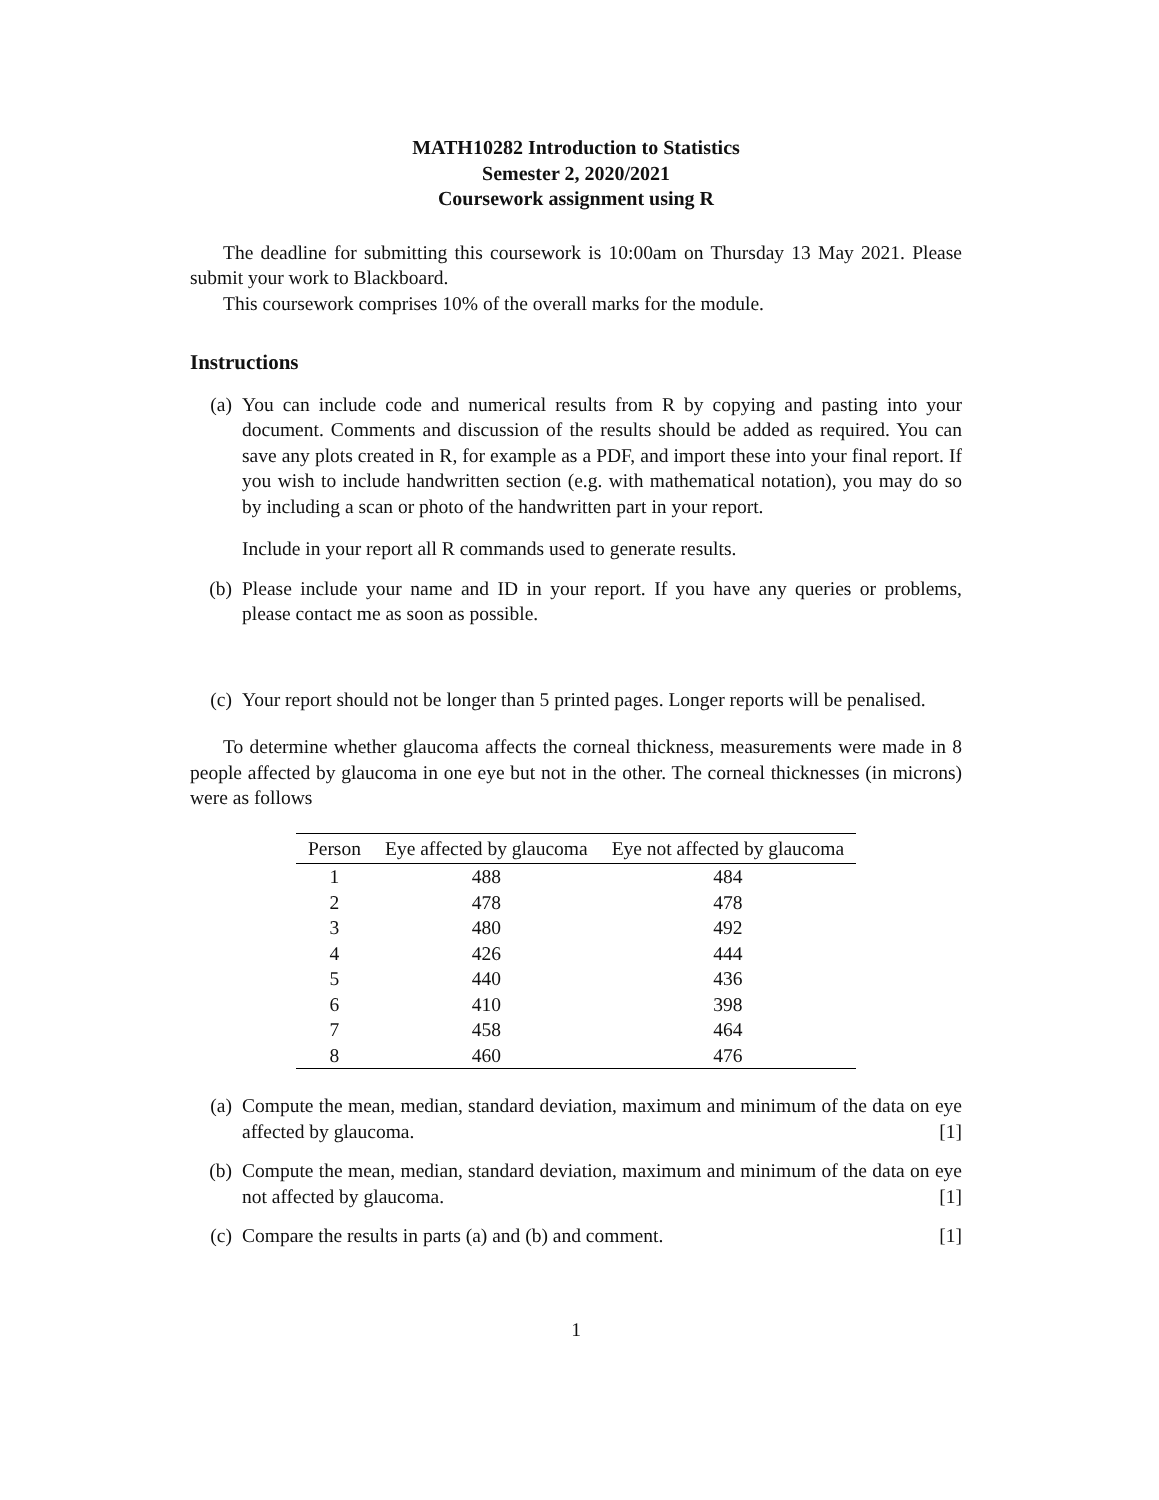MATH10282 Introduction to Statistics
Semester 2, 2020/2021
Coursework assignment using R
The deadline for submitting this coursework is 10:00am on Thursday 13 May 2021. Please submit your work to Blackboard.
This coursework comprises 10% of the overall marks for the module.
Instructions
(a) You can include code and numerical results from R by copying and pasting into your document. Comments and discussion of the results should be added as required. You can save any plots created in R, for example as a PDF, and import these into your final report. If you wish to include handwritten section (e.g. with mathematical notation), you may do so by including a scan or photo of the handwritten part in your report.
Include in your report all R commands used to generate results.
(b) Please include your name and ID in your report. If you have any queries or problems, please contact me as soon as possible.
(c) Your report should not be longer than 5 printed pages. Longer reports will be penalised.
To determine whether glaucoma affects the corneal thickness, measurements were made in 8 people affected by glaucoma in one eye but not in the other. The corneal thicknesses (in microns) were as follows
| Person | Eye affected by glaucoma | Eye not affected by glaucoma |
| --- | --- | --- |
| 1 | 488 | 484 |
| 2 | 478 | 478 |
| 3 | 480 | 492 |
| 4 | 426 | 444 |
| 5 | 440 | 436 |
| 6 | 410 | 398 |
| 7 | 458 | 464 |
| 8 | 460 | 476 |
(a) Compute the mean, median, standard deviation, maximum and minimum of the data on eye affected by glaucoma. [1]
(b) Compute the mean, median, standard deviation, maximum and minimum of the data on eye not affected by glaucoma. [1]
(c) Compare the results in parts (a) and (b) and comment. [1]
1